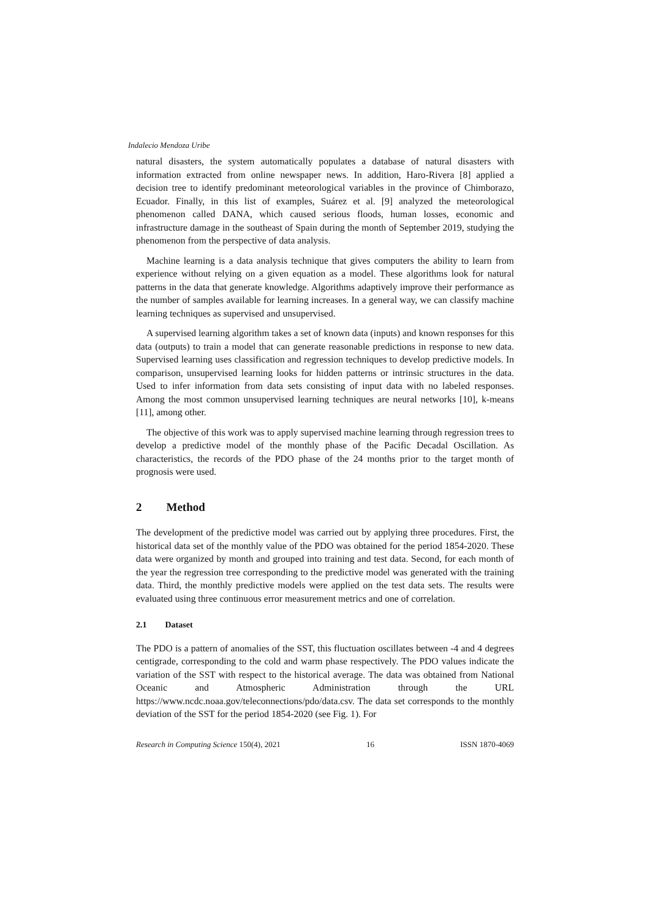Indalecio Mendoza Uribe
natural disasters, the system automatically populates a database of natural disasters with information extracted from online newspaper news. In addition, Haro-Rivera [8] applied a decision tree to identify predominant meteorological variables in the province of Chimborazo, Ecuador. Finally, in this list of examples, Suárez et al. [9] analyzed the meteorological phenomenon called DANA, which caused serious floods, human losses, economic and infrastructure damage in the southeast of Spain during the month of September 2019, studying the phenomenon from the perspective of data analysis.
Machine learning is a data analysis technique that gives computers the ability to learn from experience without relying on a given equation as a model. These algorithms look for natural patterns in the data that generate knowledge. Algorithms adaptively improve their performance as the number of samples available for learning increases. In a general way, we can classify machine learning techniques as supervised and unsupervised.
A supervised learning algorithm takes a set of known data (inputs) and known responses for this data (outputs) to train a model that can generate reasonable predictions in response to new data. Supervised learning uses classification and regression techniques to develop predictive models. In comparison, unsupervised learning looks for hidden patterns or intrinsic structures in the data. Used to infer information from data sets consisting of input data with no labeled responses. Among the most common unsupervised learning techniques are neural networks [10], k-means [11], among other.
The objective of this work was to apply supervised machine learning through regression trees to develop a predictive model of the monthly phase of the Pacific Decadal Oscillation. As characteristics, the records of the PDO phase of the 24 months prior to the target month of prognosis were used.
2 Method
The development of the predictive model was carried out by applying three procedures. First, the historical data set of the monthly value of the PDO was obtained for the period 1854-2020. These data were organized by month and grouped into training and test data. Second, for each month of the year the regression tree corresponding to the predictive model was generated with the training data. Third, the monthly predictive models were applied on the test data sets. The results were evaluated using three continuous error measurement metrics and one of correlation.
2.1 Dataset
The PDO is a pattern of anomalies of the SST, this fluctuation oscillates between -4 and 4 degrees centigrade, corresponding to the cold and warm phase respectively. The PDO values indicate the variation of the SST with respect to the historical average. The data was obtained from National Oceanic and Atmospheric Administration through the URL https://www.ncdc.noaa.gov/teleconnections/pdo/data.csv. The data set corresponds to the monthly deviation of the SST for the period 1854-2020 (see Fig. 1). For
Research in Computing Science 150(4), 2021 16 ISSN 1870-4069